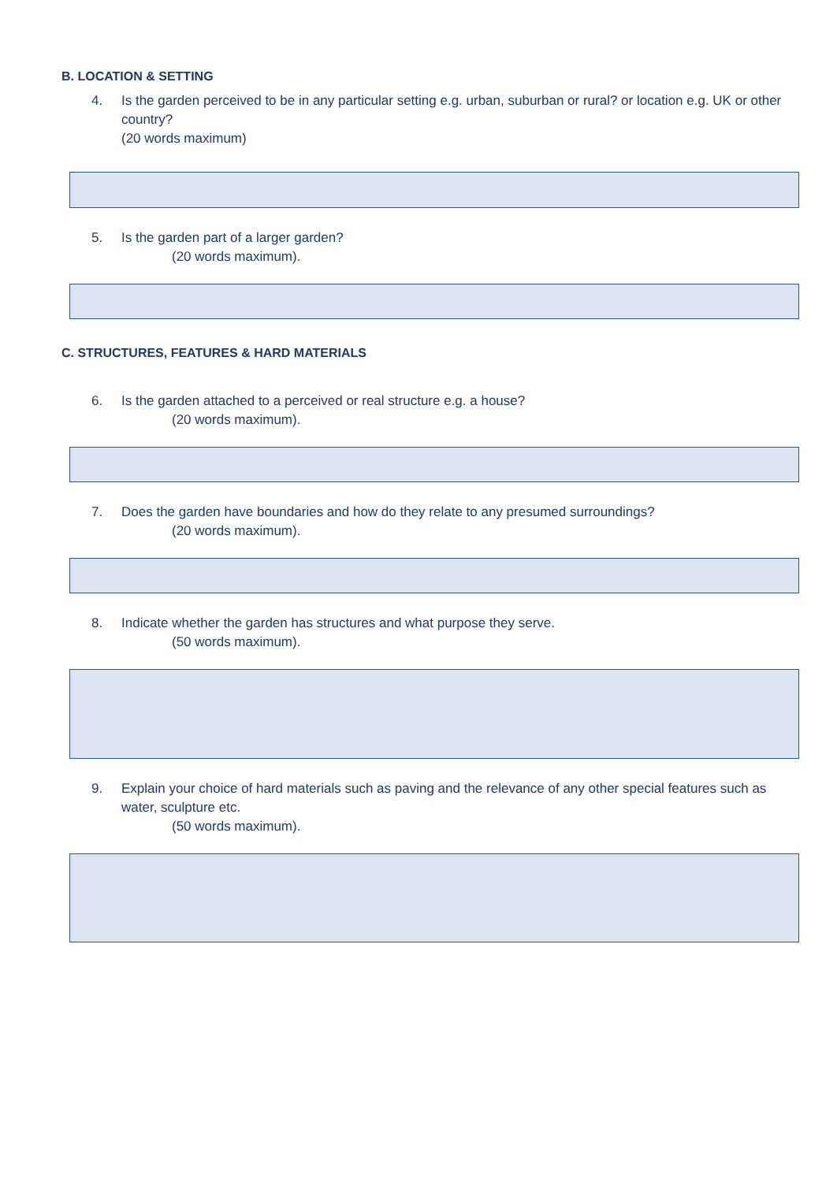B. LOCATION & SETTING
4. Is the garden perceived to be in any particular setting e.g. urban, suburban or rural? or location e.g. UK or other country?
(20 words maximum)
5. Is the garden part of a larger garden?
(20 words maximum).
C. STRUCTURES, FEATURES & HARD MATERIALS
6. Is the garden attached to a perceived or real structure e.g. a house?
(20 words maximum).
7. Does the garden have boundaries and how do they relate to any presumed surroundings?
(20 words maximum).
8. Indicate whether the garden has structures and what purpose they serve.
(50 words maximum).
9. Explain your choice of hard materials such as paving and the relevance of any other special features such as water, sculpture etc.
(50 words maximum).